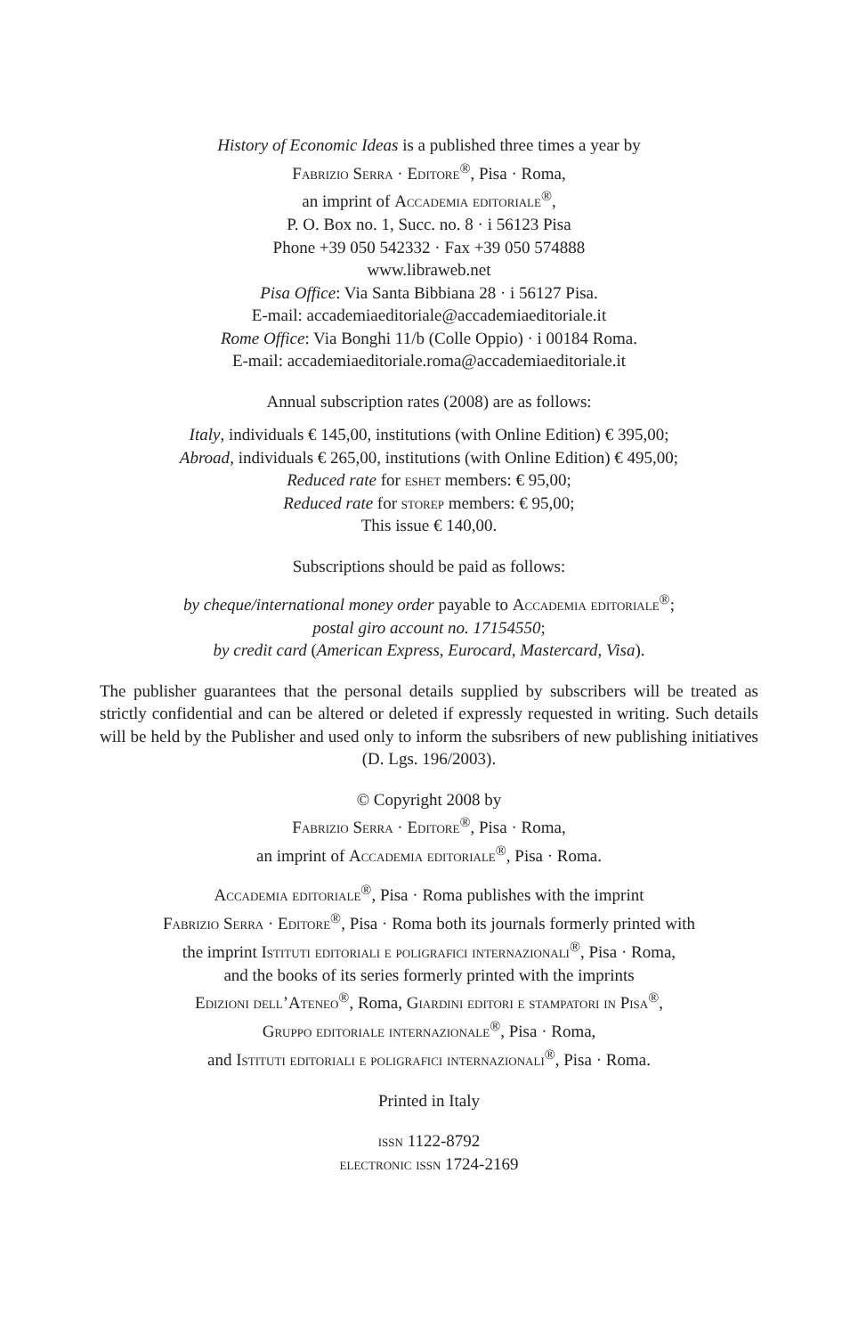History of Economic Ideas is a published three times a year by
Fabrizio Serra · Editore<sup>®</sup>, Pisa · Roma,
an imprint of Accademia editoriale<sup>®</sup>,
P. O. Box no. 1, Succ. no. 8 · i 56123 Pisa
Phone +39 050 542332 · Fax +39 050 574888
www.libraweb.net
Pisa Office: Via Santa Bibbiana 28 · i 56127 Pisa.
E-mail: accademiaeditoriale@accademiaeditoriale.it
Rome Office: Via Bonghi 11/b (Colle Oppio) · i 00184 Roma.
E-mail: accademiaeditoriale.roma@accademiaeditoriale.it
Annual subscription rates (2008) are as follows:
Italy, individuals € 145,00, institutions (with Online Edition) € 395,00;
Abroad, individuals € 265,00, institutions (with Online Edition) € 495,00;
Reduced rate for eshet members: € 95,00;
Reduced rate for storep members: € 95,00;
This issue € 140,00.
Subscriptions should be paid as follows:
by cheque/international money order payable to Accademia editoriale<sup>®</sup>;
postal giro account no. 17154550;
by credit card (American Express, Eurocard, Mastercard, Visa).
The publisher guarantees that the personal details supplied by subscribers will be treated as strictly confidential and can be altered or deleted if expressly requested in writing. Such details will be held by the Publisher and used only to inform the subsribers of new publishing initiatives (D. Lgs. 196/2003).
© Copyright 2008 by
Fabrizio Serra · Editore<sup>®</sup>, Pisa · Roma,
an imprint of Accademia editoriale<sup>®</sup>, Pisa · Roma.
Accademia editoriale<sup>®</sup>, Pisa · Roma publishes with the imprint
Fabrizio Serra · Editore<sup>®</sup>, Pisa · Roma both its journals formerly printed with
the imprint Istituti editoriali e poligrafici internazionali<sup>®</sup>, Pisa · Roma,
and the books of its series formerly printed with the imprints
Edizioni dell’Ateneo<sup>®</sup>, Roma, Giardini editori e stampatori in Pisa<sup>®</sup>,
Gruppo editoriale internazionale<sup>®</sup>, Pisa · Roma,
and Istituti editoriali e poligrafici internazionali<sup>®</sup>, Pisa · Roma.
Printed in Italy
issn 1122-8792
electronic issn 1724-2169